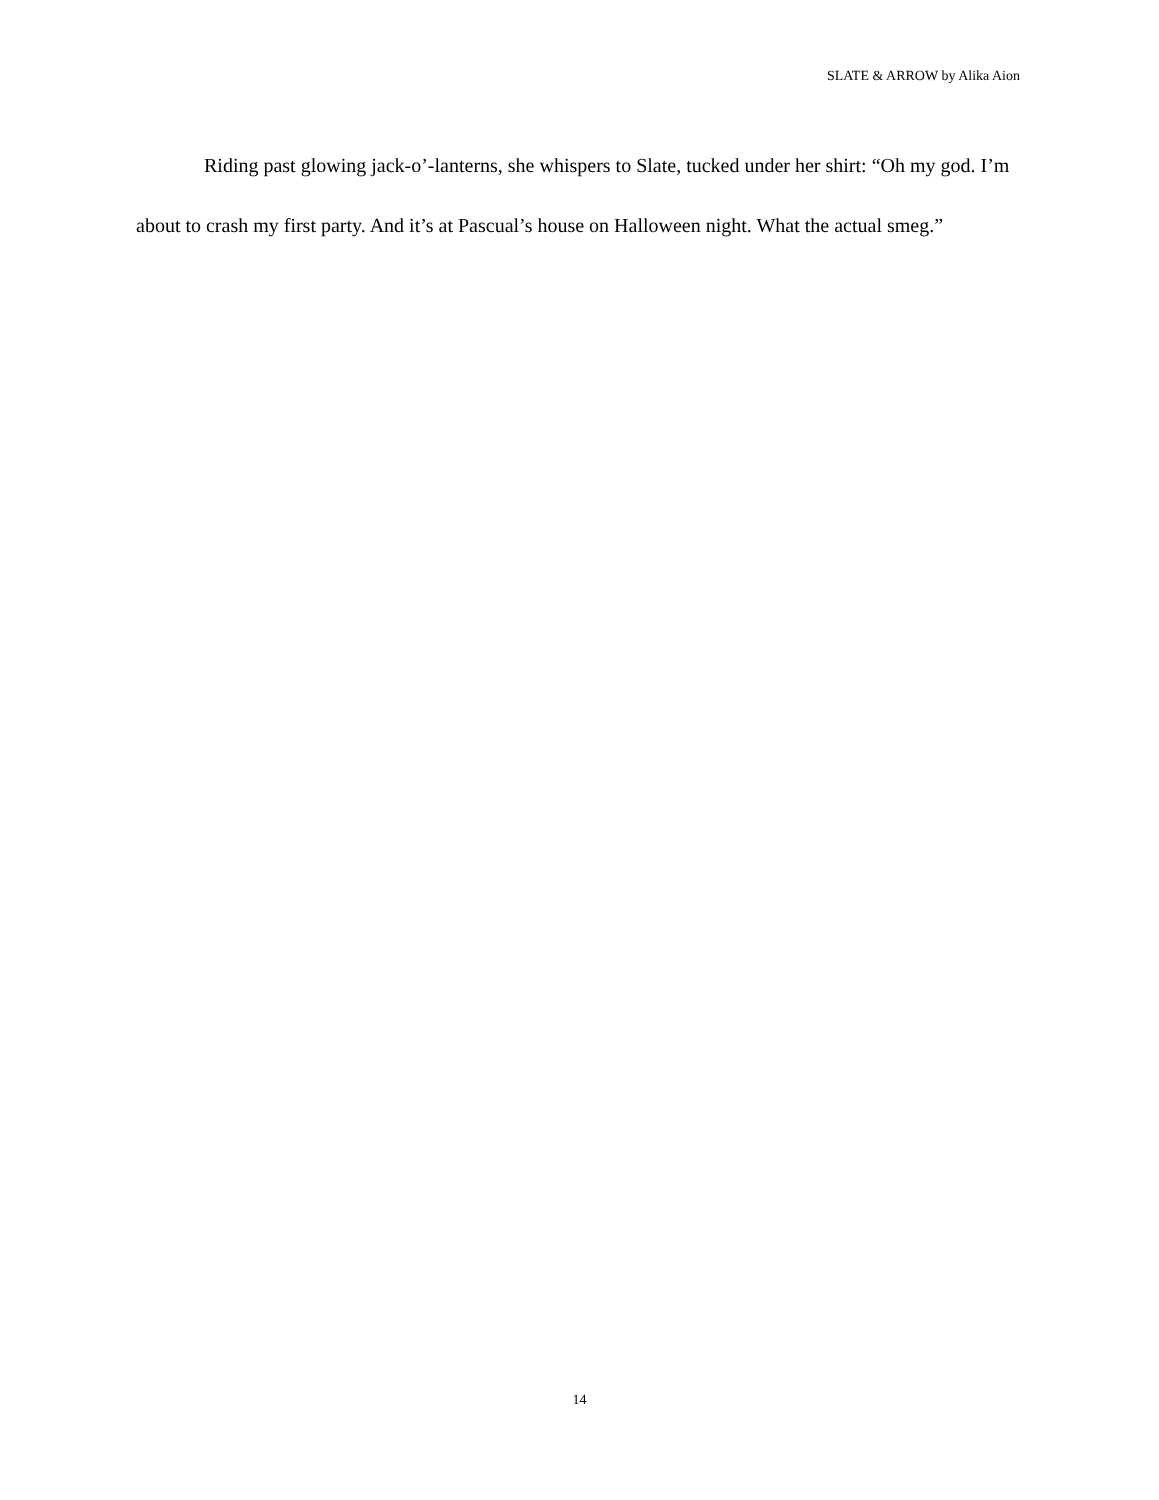SLATE & ARROW by Alika Aion
Riding past glowing jack-o’-lanterns, she whispers to Slate, tucked under her shirt: “Oh my god. I’m about to crash my first party. And it’s at Pascual’s house on Halloween night. What the actual smeg.”
14